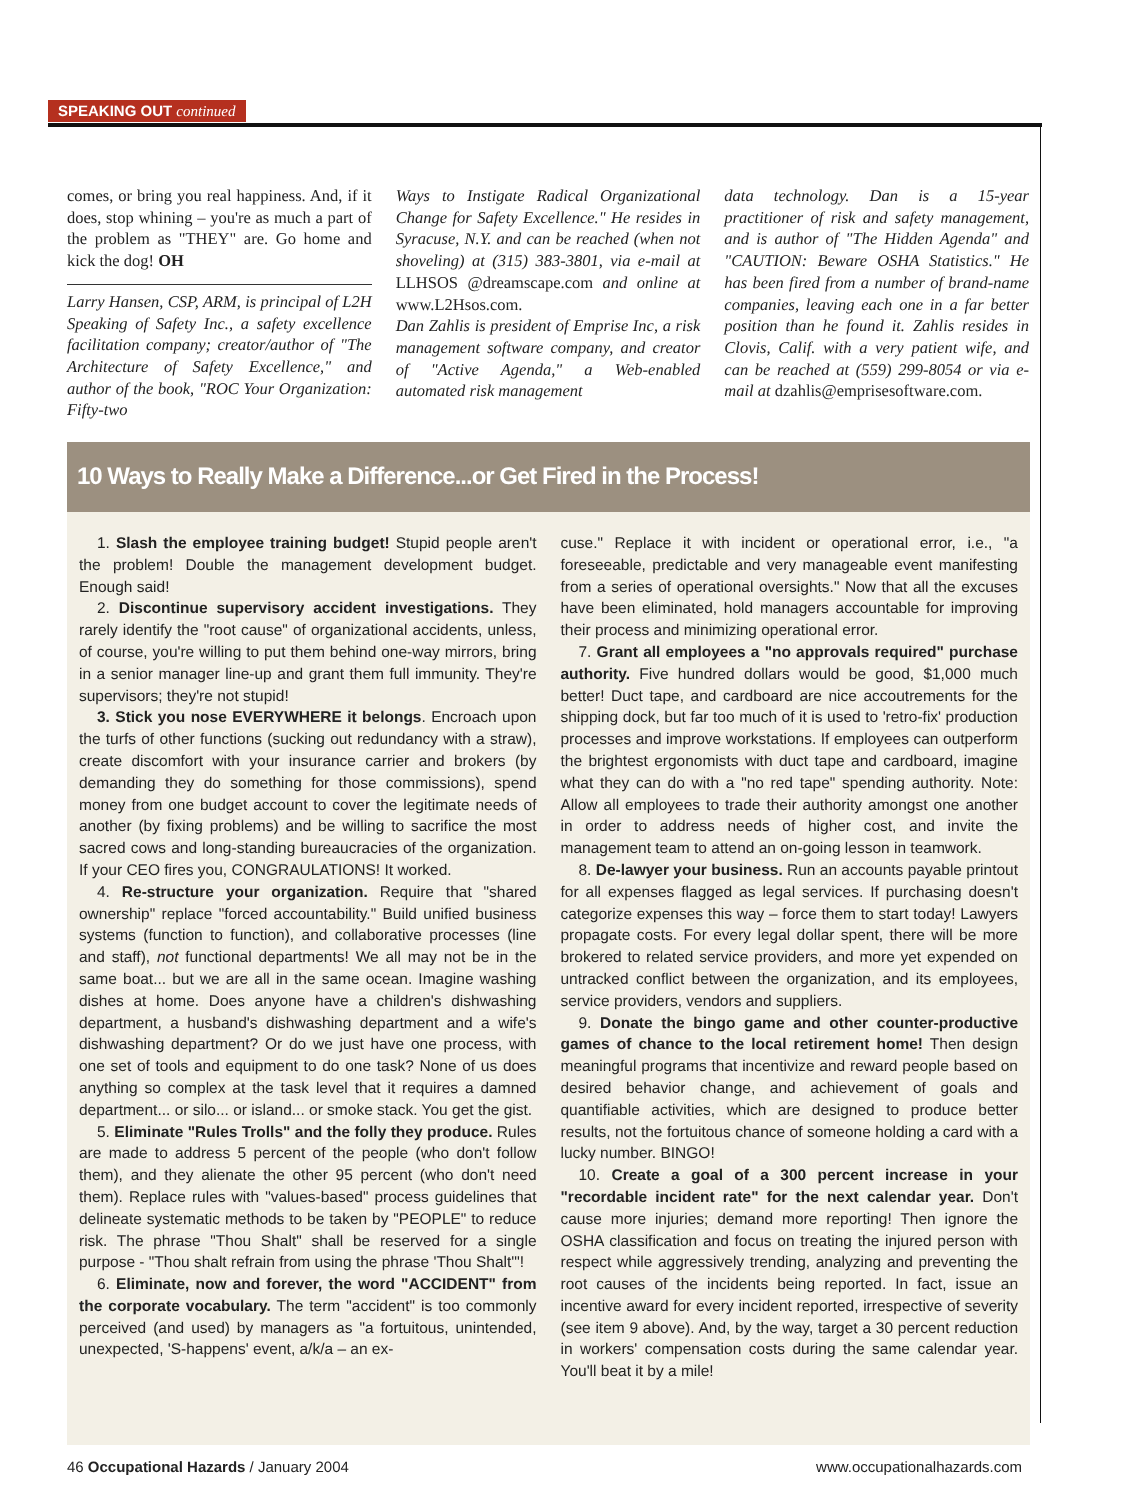SPEAKING OUT continued
comes, or bring you real happiness. And, if it does, stop whining – you're as much a part of the problem as "THEY" are. Go home and kick the dog! OH
Larry Hansen, CSP, ARM, is principal of L2H Speaking of Safety Inc., a safety excellence facilitation company; creator/author of "The Architecture of Safety Excellence," and author of the book, "ROC Your Organization: Fifty-two
Ways to Instigate Radical Organizational Change for Safety Excellence." He resides in Syracuse, N.Y. and can be reached (when not shoveling) at (315) 383-3801, via e-mail at LLHSOS @dreamscape.com and online at www.L2Hsos.com.
Dan Zahlis is president of Emprise Inc, a risk management software company, and creator of "Active Agenda," a Web-enabled automated risk management
data technology. Dan is a 15-year practitioner of risk and safety management, and is author of "The Hidden Agenda" and "CAUTION: Beware OSHA Statistics." He has been fired from a number of brand-name companies, leaving each one in a far better position than he found it. Zahlis resides in Clovis, Calif. with a very patient wife, and can be reached at (559) 299-8054 or via e-mail at dzahlis@emprisesoftware.com.
10 Ways to Really Make a Difference...or Get Fired in the Process!
1. Slash the employee training budget! Stupid people aren't the problem! Double the management development budget. Enough said!
2. Discontinue supervisory accident investigations. They rarely identify the "root cause" of organizational accidents, unless, of course, you're willing to put them behind one-way mirrors, bring in a senior manager line-up and grant them full immunity. They're supervisors; they're not stupid!
3. Stick you nose EVERYWHERE it belongs. Encroach upon the turfs of other functions (sucking out redundancy with a straw), create discomfort with your insurance carrier and brokers (by demanding they do something for those commissions), spend money from one budget account to cover the legitimate needs of another (by fixing problems) and be willing to sacrifice the most sacred cows and long-standing bureaucracies of the organization. If your CEO fires you, CONGRAULATIONS! It worked.
4. Re-structure your organization. Require that "shared ownership" replace "forced accountability." Build unified business systems (function to function), and collaborative processes (line and staff), not functional departments! We all may not be in the same boat... but we are all in the same ocean. Imagine washing dishes at home. Does anyone have a children's dishwashing department, a husband's dishwashing department and a wife's dishwashing department? Or do we just have one process, with one set of tools and equipment to do one task? None of us does anything so complex at the task level that it requires a damned department... or silo... or island... or smoke stack. You get the gist.
5. Eliminate "Rules Trolls" and the folly they produce. Rules are made to address 5 percent of the people (who don't follow them), and they alienate the other 95 percent (who don't need them). Replace rules with "values-based" process guidelines that delineate systematic methods to be taken by "PEOPLE" to reduce risk. The phrase "Thou Shalt" shall be reserved for a single purpose - "Thou shalt refrain from using the phrase 'Thou Shalt'"!
6. Eliminate, now and forever, the word "ACCIDENT" from the corporate vocabulary. The term "accident" is too commonly perceived (and used) by managers as "a fortuitous, unintended, unexpected, 'S-happens' event, a/k/a – an ex-
cuse." Replace it with incident or operational error, i.e., "a foreseeable, predictable and very manageable event manifesting from a series of operational oversights." Now that all the excuses have been eliminated, hold managers accountable for improving their process and minimizing operational error.
7. Grant all employees a "no approvals required" purchase authority. Five hundred dollars would be good, $1,000 much better! Duct tape, and cardboard are nice accoutrements for the shipping dock, but far too much of it is used to 'retro-fix' production processes and improve workstations. If employees can outperform the brightest ergonomists with duct tape and cardboard, imagine what they can do with a "no red tape" spending authority. Note: Allow all employees to trade their authority amongst one another in order to address needs of higher cost, and invite the management team to attend an on-going lesson in teamwork.
8. De-lawyer your business. Run an accounts payable printout for all expenses flagged as legal services. If purchasing doesn't categorize expenses this way – force them to start today! Lawyers propagate costs. For every legal dollar spent, there will be more brokered to related service providers, and more yet expended on untracked conflict between the organization, and its employees, service providers, vendors and suppliers.
9. Donate the bingo game and other counter-productive games of chance to the local retirement home! Then design meaningful programs that incentivize and reward people based on desired behavior change, and achievement of goals and quantifiable activities, which are designed to produce better results, not the fortuitous chance of someone holding a card with a lucky number. BINGO!
10. Create a goal of a 300 percent increase in your "recordable incident rate" for the next calendar year. Don't cause more injuries; demand more reporting! Then ignore the OSHA classification and focus on treating the injured person with respect while aggressively trending, analyzing and preventing the root causes of the incidents being reported. In fact, issue an incentive award for every incident reported, irrespective of severity (see item 9 above). And, by the way, target a 30 percent reduction in workers' compensation costs during the same calendar year. You'll beat it by a mile!
46 Occupational Hazards / January 2004 www.occupationalhazards.com